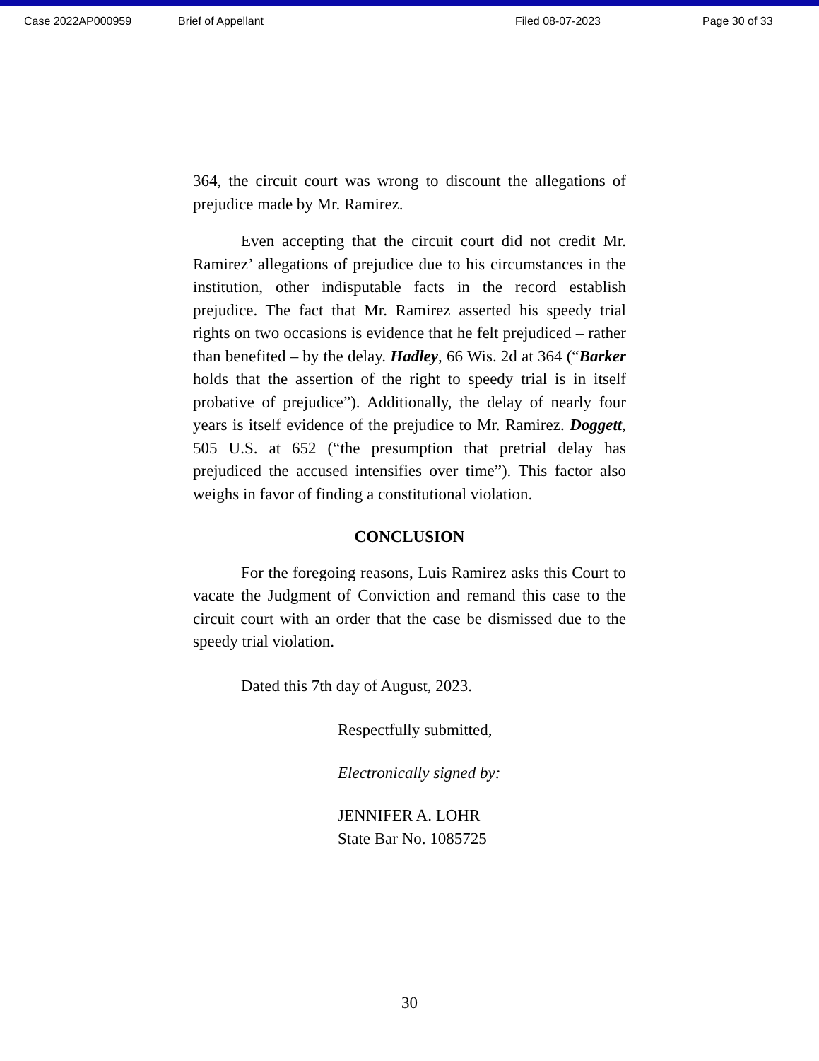Case 2022AP000959 Brief of Appellant Filed 08-07-2023 Page 30 of 33
364, the circuit court was wrong to discount the allegations of prejudice made by Mr. Ramirez.
Even accepting that the circuit court did not credit Mr. Ramirez’ allegations of prejudice due to his circumstances in the institution, other indisputable facts in the record establish prejudice. The fact that Mr. Ramirez asserted his speedy trial rights on two occasions is evidence that he felt prejudiced – rather than benefited – by the delay. Hadley, 66 Wis. 2d at 364 (“Barker holds that the assertion of the right to speedy trial is in itself probative of prejudice”). Additionally, the delay of nearly four years is itself evidence of the prejudice to Mr. Ramirez. Doggett, 505 U.S. at 652 (“the presumption that pretrial delay has prejudiced the accused intensifies over time”). This factor also weighs in favor of finding a constitutional violation.
CONCLUSION
For the foregoing reasons, Luis Ramirez asks this Court to vacate the Judgment of Conviction and remand this case to the circuit court with an order that the case be dismissed due to the speedy trial violation.
Dated this 7th day of August, 2023.
Respectfully submitted,
Electronically signed by:
JENNIFER A. LOHR
State Bar No. 1085725
30